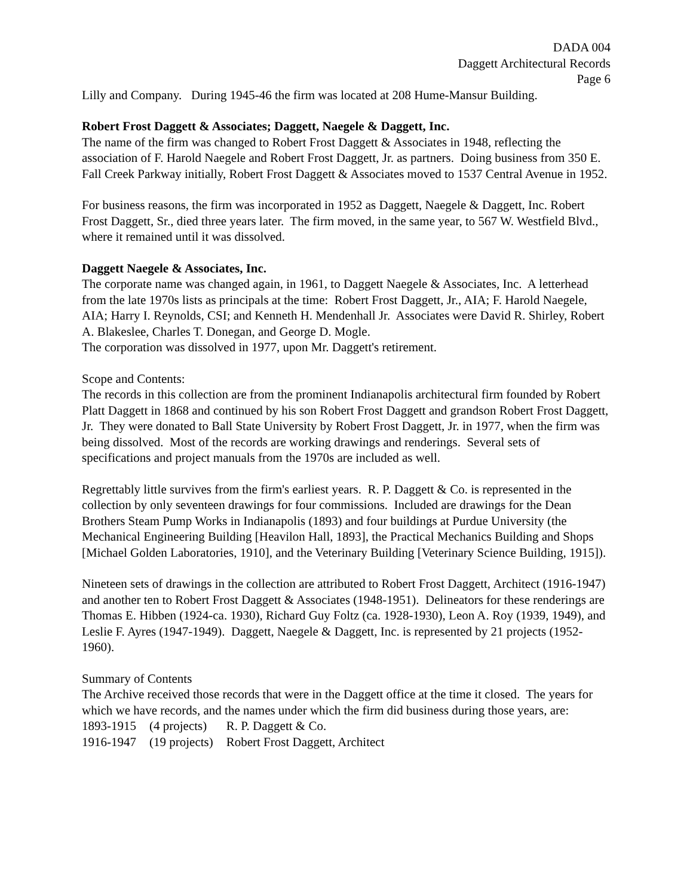DADA 004
Daggett Architectural Records
Page 6
Lilly and Company. During 1945-46 the firm was located at 208 Hume-Mansur Building.
Robert Frost Daggett & Associates; Daggett, Naegele & Daggett, Inc.
The name of the firm was changed to Robert Frost Daggett & Associates in 1948, reflecting the association of F. Harold Naegele and Robert Frost Daggett, Jr. as partners. Doing business from 350 E. Fall Creek Parkway initially, Robert Frost Daggett & Associates moved to 1537 Central Avenue in 1952.
For business reasons, the firm was incorporated in 1952 as Daggett, Naegele & Daggett, Inc. Robert Frost Daggett, Sr., died three years later. The firm moved, in the same year, to 567 W. Westfield Blvd., where it remained until it was dissolved.
Daggett Naegele & Associates, Inc.
The corporate name was changed again, in 1961, to Daggett Naegele & Associates, Inc. A letterhead from the late 1970s lists as principals at the time: Robert Frost Daggett, Jr., AIA; F. Harold Naegele, AIA; Harry I. Reynolds, CSI; and Kenneth H. Mendenhall Jr. Associates were David R. Shirley, Robert A. Blakeslee, Charles T. Donegan, and George D. Mogle.
The corporation was dissolved in 1977, upon Mr. Daggett's retirement.
Scope and Contents:
The records in this collection are from the prominent Indianapolis architectural firm founded by Robert Platt Daggett in 1868 and continued by his son Robert Frost Daggett and grandson Robert Frost Daggett, Jr. They were donated to Ball State University by Robert Frost Daggett, Jr. in 1977, when the firm was being dissolved. Most of the records are working drawings and renderings. Several sets of specifications and project manuals from the 1970s are included as well.
Regrettably little survives from the firm's earliest years. R. P. Daggett & Co. is represented in the collection by only seventeen drawings for four commissions. Included are drawings for the Dean Brothers Steam Pump Works in Indianapolis (1893) and four buildings at Purdue University (the Mechanical Engineering Building [Heavilon Hall, 1893], the Practical Mechanics Building and Shops [Michael Golden Laboratories, 1910], and the Veterinary Building [Veterinary Science Building, 1915]).
Nineteen sets of drawings in the collection are attributed to Robert Frost Daggett, Architect (1916-1947) and another ten to Robert Frost Daggett & Associates (1948-1951). Delineators for these renderings are Thomas E. Hibben (1924-ca. 1930), Richard Guy Foltz (ca. 1928-1930), Leon A. Roy (1939, 1949), and Leslie F. Ayres (1947-1949). Daggett, Naegele & Daggett, Inc. is represented by 21 projects (1952-1960).
Summary of Contents
The Archive received those records that were in the Daggett office at the time it closed. The years for which we have records, and the names under which the firm did business during those years, are:
| 1893-1915 | (4 projects) | R. P. Daggett & Co. |
| 1916-1947 | (19 projects) | Robert Frost Daggett, Architect |